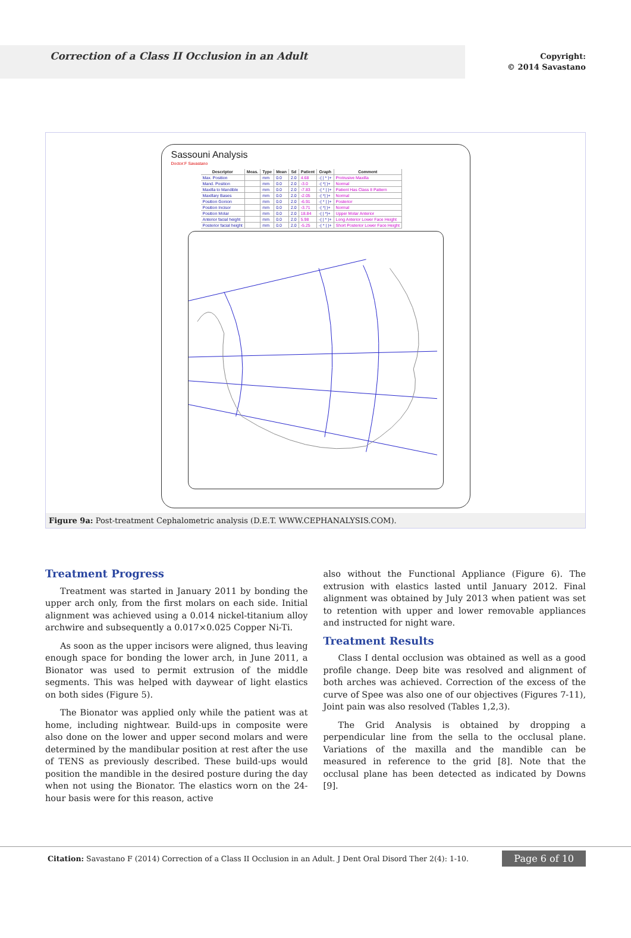Correction of a Class II Occlusion in an Adult
Copyright:
© 2014 Savastano
Sassouni Analysis
Doctor:F Savastano
| Descriptor | Meas. | Type | Mean | Sd | Patient | Graph | Comment |
| --- | --- | --- | --- | --- | --- | --- | --- |
| Max. Position | | mm | 0.0 | 2.0 | 4.68 | -( / * )+ | Protrusive Maxilla |
| Mand. Position | | mm | 0.0 | 2.0 | -3.0 | -( */ )+ | Normal |
| Maxilla to Mandible | | mm | 0.0 | 2.0 | -7.83 | -( * / )+ | Patient Has Class II Pattern |
| Maxillary Bases | | mm | 0.0 | 2.0 | -2.05 | -( */ )+ | Normal |
| Position Gonion | | mm | 0.0 | 2.0 | -6.91 | -( * / )+ | Posterior |
| Position Incisor | | mm | 0.0 | 2.0 | -3.71 | -( */ )+ | Normal |
| Position Molar | | mm | 0.0 | 2.0 | 18.84 | -( / *)+ | Upper Molar Anterior |
| Anterior facial height | | mm | 0.0 | 2.0 | 5.98 | -( / * )+ | Long Anterior Lower Face Height |
| Posterior facial height | | mm | 0.0 | 2.0 | -5.25 | -( * / )+ | Short Posterior Lower Face Height |
Figure 9a: Post-treatment Cephalometric analysis (D.E.T. WWW.CEPHANALYSIS.COM).
Treatment Progress
Treatment was started in January 2011 by bonding the upper arch only, from the first molars on each side. Initial alignment was achieved using a 0.014 nickel-titanium alloy archwire and subsequently a 0.017×0.025 Copper Ni-Ti.
As soon as the upper incisors were aligned, thus leaving enough space for bonding the lower arch, in June 2011, a Bionator was used to permit extrusion of the middle segments. This was helped with daywear of light elastics on both sides (Figure 5).
The Bionator was applied only while the patient was at home, including nightwear. Build-ups in composite were also done on the lower and upper second molars and were determined by the mandibular position at rest after the use of TENS as previously described. These build-ups would position the mandible in the desired posture during the day when not using the Bionator. The elastics worn on the 24-hour basis were for this reason, active
also without the Functional Appliance (Figure 6). The extrusion with elastics lasted until January 2012. Final alignment was obtained by July 2013 when patient was set to retention with upper and lower removable appliances and instructed for night ware.
Treatment Results
Class I dental occlusion was obtained as well as a good profile change. Deep bite was resolved and alignment of both arches was achieved. Correction of the excess of the curve of Spee was also one of our objectives (Figures 7-11), Joint pain was also resolved (Tables 1,2,3).
The Grid Analysis is obtained by dropping a perpendicular line from the sella to the occlusal plane. Variations of the maxilla and the mandible can be measured in reference to the grid [8]. Note that the occlusal plane has been detected as indicated by Downs [9].
Citation: Savastano F (2014) Correction of a Class II Occlusion in an Adult. J Dent Oral Disord Ther 2(4): 1-10.
Page 6 of 10